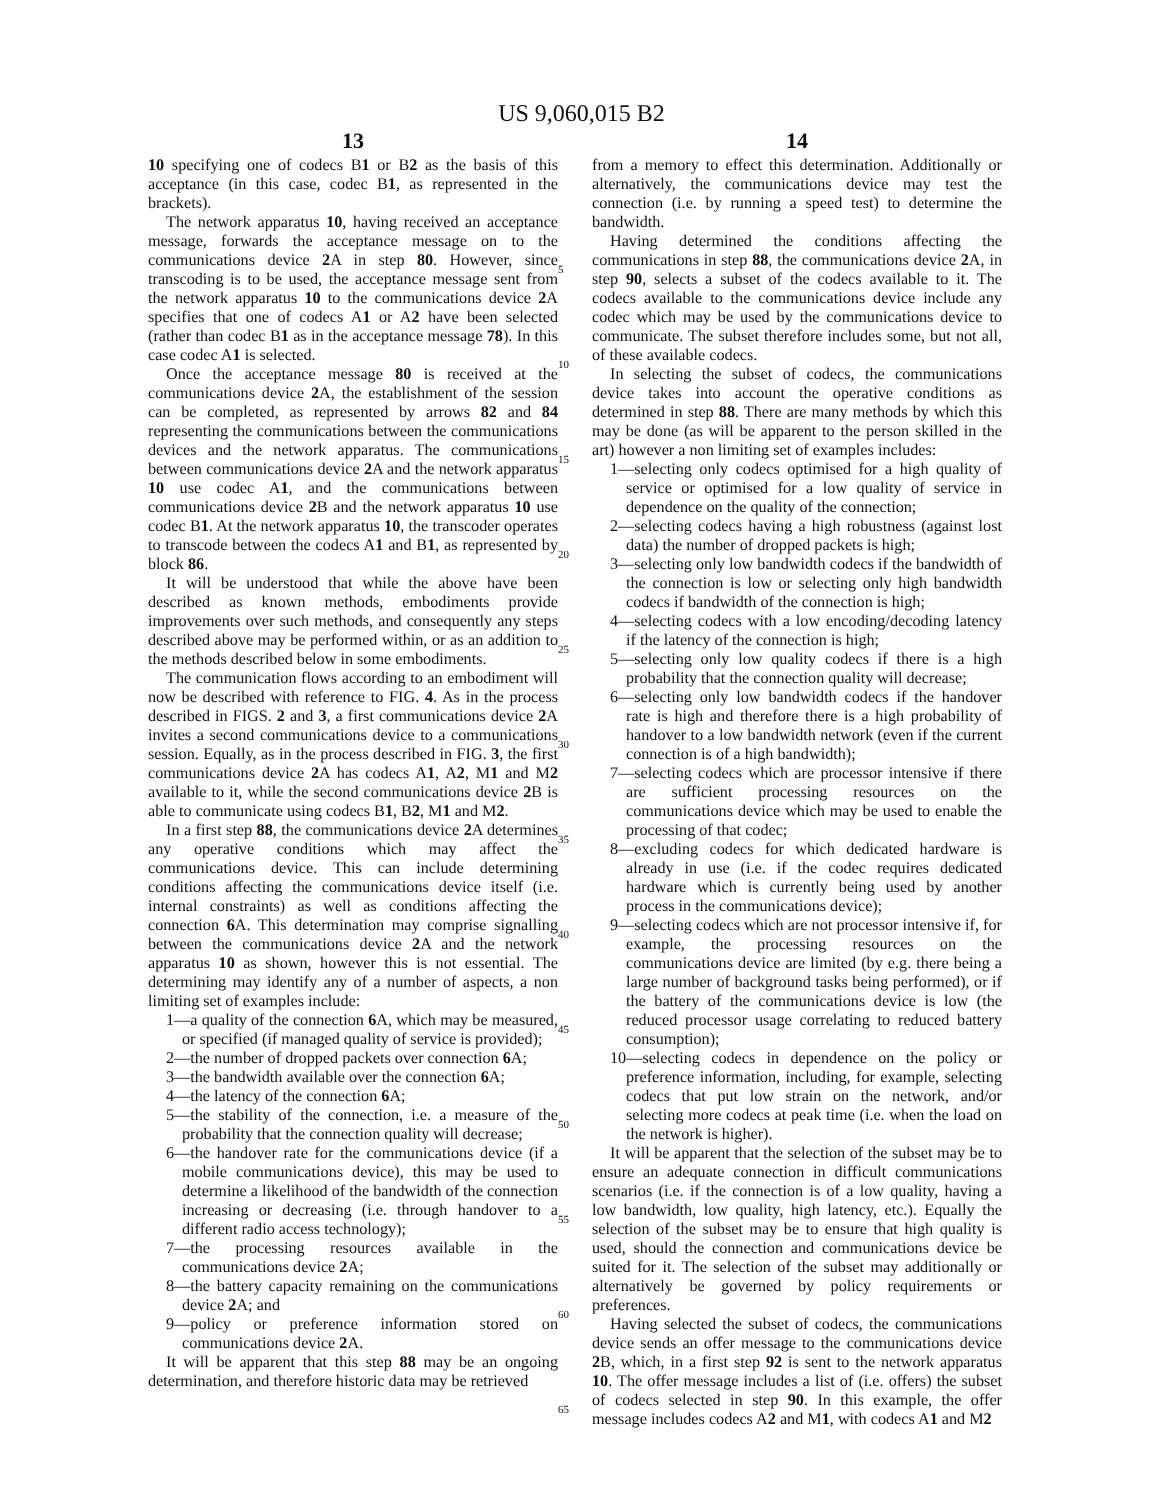US 9,060,015 B2
13
10 specifying one of codecs B1 or B2 as the basis of this acceptance (in this case, codec B1, as represented in the brackets).
The network apparatus 10, having received an acceptance message, forwards the acceptance message on to the communications device 2 A in step 80. However, since transcoding is to be used, the acceptance message sent from the network apparatus 10 to the communications device 2 A specifies that one of codecs A1 or A2 have been selected (rather than codec B1 as in the acceptance message 78). In this case codec A1 is selected.
Once the acceptance message 80 is received at the communications device 2 A, the establishment of the session can be completed, as represented by arrows 82 and 84 representing the communications between the communications devices and the network apparatus. The communications between communications device 2 A and the network apparatus 10 use codec A1, and the communications between communications device 2 B and the network apparatus 10 use codec B1. At the network apparatus 10, the transcoder operates to transcode between the codecs A1 and B1, as represented by block 86.
It will be understood that while the above have been described as known methods, embodiments provide improvements over such methods, and consequently any steps described above may be performed within, or as an addition to the methods described below in some embodiments.
The communication flows according to an embodiment will now be described with reference to FIG. 4. As in the process described in FIGS. 2 and 3, a first communications device 2 A invites a second communications device to a communications session. Equally, as in the process described in FIG. 3, the first communications device 2 A has codecs A1, A2, M1 and M2 available to it, while the second communications device 2 B is able to communicate using codecs B1, B2, M1 and M2.
In a first step 88, the communications device 2 A determines any operative conditions which may affect the communications device. This can include determining conditions affecting the communications device itself (i.e. internal constraints) as well as conditions affecting the connection 6 A. This determination may comprise signalling between the communications device 2 A and the network apparatus 10 as shown, however this is not essential. The determining may identify any of a number of aspects, a non limiting set of examples include:
1—a quality of the connection 6 A, which may be measured, or specified (if managed quality of service is provided);
2—the number of dropped packets over connection 6 A;
3—the bandwidth available over the connection 6 A;
4—the latency of the connection 6 A;
5—the stability of the connection, i.e. a measure of the probability that the connection quality will decrease;
6—the handover rate for the communications device (if a mobile communications device), this may be used to determine a likelihood of the bandwidth of the connection increasing or decreasing (i.e. through handover to a different radio access technology);
7—the processing resources available in the communications device 2 A;
8—the battery capacity remaining on the communications device 2 A; and
9—policy or preference information stored on communications device 2 A.
It will be apparent that this step 88 may be an ongoing determination, and therefore historic data may be retrieved
5
10
15
20
25
30
35
40
45
50
55
60
65
14
from a memory to effect this determination. Additionally or alternatively, the communications device may test the connection (i.e. by running a speed test) to determine the bandwidth.
Having determined the conditions affecting the communications in step 88, the communications device 2 A, in step 90, selects a subset of the codecs available to it. The codecs available to the communications device include any codec which may be used by the communications device to communicate. The subset therefore includes some, but not all, of these available codecs.
In selecting the subset of codecs, the communications device takes into account the operative conditions as determined in step 88. There are many methods by which this may be done (as will be apparent to the person skilled in the art) however a non limiting set of examples includes:
1—selecting only codecs optimised for a high quality of service or optimised for a low quality of service in dependence on the quality of the connection;
2—selecting codecs having a high robustness (against lost data) the number of dropped packets is high;
3—selecting only low bandwidth codecs if the bandwidth of the connection is low or selecting only high bandwidth codecs if bandwidth of the connection is high;
4—selecting codecs with a low encoding/decoding latency if the latency of the connection is high;
5—selecting only low quality codecs if there is a high probability that the connection quality will decrease;
6—selecting only low bandwidth codecs if the handover rate is high and therefore there is a high probability of handover to a low bandwidth network (even if the current connection is of a high bandwidth);
7—selecting codecs which are processor intensive if there are sufficient processing resources on the communications device which may be used to enable the processing of that codec;
8—excluding codecs for which dedicated hardware is already in use (i.e. if the codec requires dedicated hardware which is currently being used by another process in the communications device);
9—selecting codecs which are not processor intensive if, for example, the processing resources on the communications device are limited (by e.g. there being a large number of background tasks being performed), or if the battery of the communications device is low (the reduced processor usage correlating to reduced battery consumption);
10—selecting codecs in dependence on the policy or preference information, including, for example, selecting codecs that put low strain on the network, and/or selecting more codecs at peak time (i.e. when the load on the network is higher).
It will be apparent that the selection of the subset may be to ensure an adequate connection in difficult communications scenarios (i.e. if the connection is of a low quality, having a low bandwidth, low quality, high latency, etc.). Equally the selection of the subset may be to ensure that high quality is used, should the connection and communications device be suited for it. The selection of the subset may additionally or alternatively be governed by policy requirements or preferences.
Having selected the subset of codecs, the communications device sends an offer message to the communications device 2 B, which, in a first step 92 is sent to the network apparatus 10. The offer message includes a list of (i.e. offers) the subset of codecs selected in step 90. In this example, the offer message includes codecs A2 and M1, with codecs A1 and M2